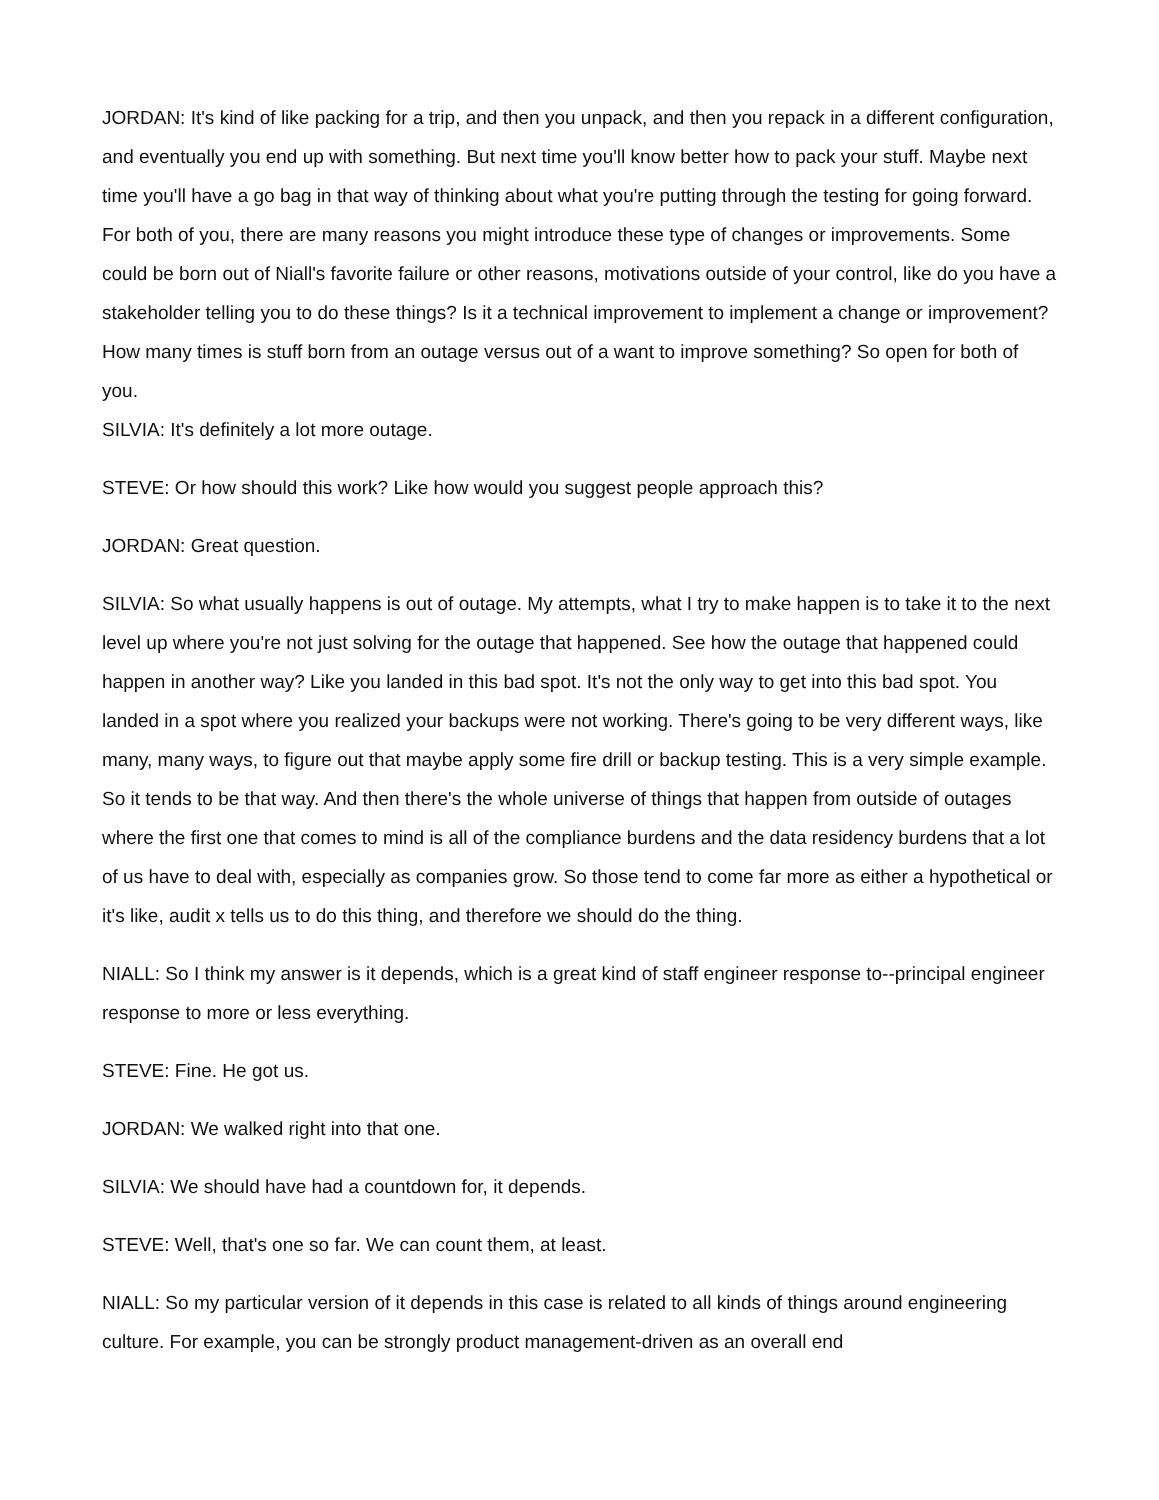JORDAN: It's kind of like packing for a trip, and then you unpack, and then you repack in a different configuration, and eventually you end up with something. But next time you'll know better how to pack your stuff. Maybe next time you'll have a go bag in that way of thinking about what you're putting through the testing for going forward. For both of you, there are many reasons you might introduce these type of changes or improvements. Some could be born out of Niall's favorite failure or other reasons, motivations outside of your control, like do you have a stakeholder telling you to do these things? Is it a technical improvement to implement a change or improvement? How many times is stuff born from an outage versus out of a want to improve something? So open for both of you.
SILVIA: It's definitely a lot more outage.
STEVE: Or how should this work? Like how would you suggest people approach this?
JORDAN: Great question.
SILVIA: So what usually happens is out of outage. My attempts, what I try to make happen is to take it to the next level up where you're not just solving for the outage that happened. See how the outage that happened could happen in another way? Like you landed in this bad spot. It's not the only way to get into this bad spot. You landed in a spot where you realized your backups were not working. There's going to be very different ways, like many, many ways, to figure out that maybe apply some fire drill or backup testing. This is a very simple example. So it tends to be that way. And then there's the whole universe of things that happen from outside of outages where the first one that comes to mind is all of the compliance burdens and the data residency burdens that a lot of us have to deal with, especially as companies grow. So those tend to come far more as either a hypothetical or it's like, audit x tells us to do this thing, and therefore we should do the thing.
NIALL: So I think my answer is it depends, which is a great kind of staff engineer response to--principal engineer response to more or less everything.
STEVE: Fine. He got us.
JORDAN: We walked right into that one.
SILVIA: We should have had a countdown for, it depends.
STEVE: Well, that's one so far. We can count them, at least.
NIALL: So my particular version of it depends in this case is related to all kinds of things around engineering culture. For example, you can be strongly product management-driven as an overall end